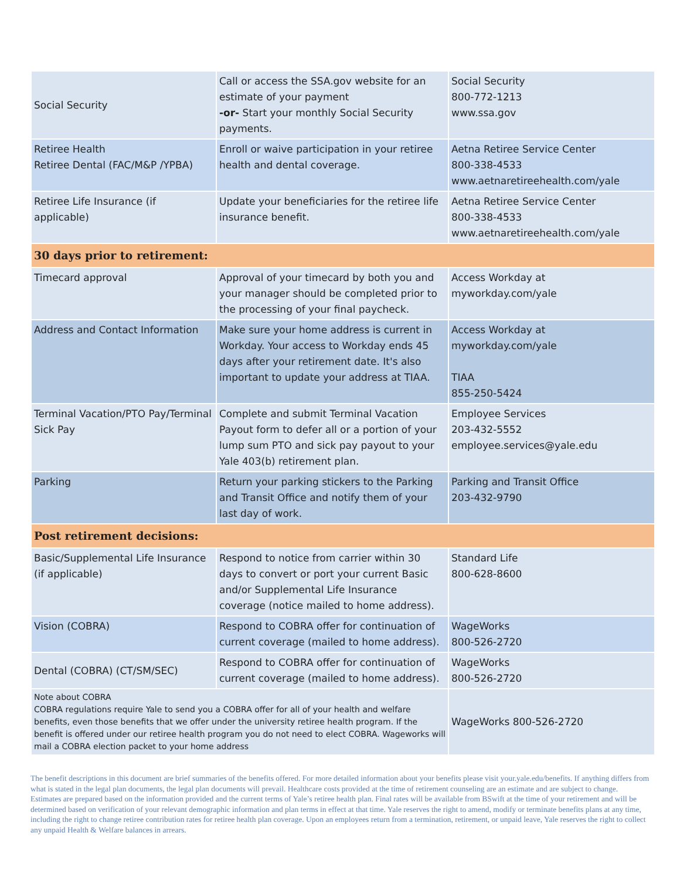| Social Security | Call or access the SSA.gov website for an estimate of your payment -or- Start your monthly Social Security payments. | Social Security 800-772-1213 www.ssa.gov |
| Retiree Health Retiree Dental (FAC/M&P /YPBA) | Enroll or waive participation in your retiree health and dental coverage. | Aetna Retiree Service Center 800-338-4533 www.aetnaretireehealth.com/yale |
| Retiree Life Insurance (if applicable) | Update your beneficiaries for the retiree life insurance benefit. | Aetna Retiree Service Center 800-338-4533 www.aetnaretireehealth.com/yale |
| 30 days prior to retirement: | | |
| Timecard approval | Approval of your timecard by both you and your manager should be completed prior to the processing of your final paycheck. | Access Workday at myworkday.com/yale |
| Address and Contact Information | Make sure your home address is current in Workday. Your access to Workday ends 45 days after your retirement date. It's also important to update your address at TIAA. | Access Workday at myworkday.com/yale TIAA 855-250-5424 |
| Terminal Vacation/PTO Pay/Terminal Sick Pay | Complete and submit Terminal Vacation Payout form to defer all or a portion of your lump sum PTO and sick pay payout to your Yale 403(b) retirement plan. | Employee Services 203-432-5552 employee.services@yale.edu |
| Parking | Return your parking stickers to the Parking and Transit Office and notify them of your last day of work. | Parking and Transit Office 203-432-9790 |
| Post retirement decisions: | | |
| Basic/Supplemental Life Insurance (if applicable) | Respond to notice from carrier within 30 days to convert or port your current Basic and/or Supplemental Life Insurance coverage (notice mailed to home address). | Standard Life 800-628-8600 |
| Vision (COBRA) | Respond to COBRA offer for continuation of current coverage (mailed to home address). | WageWorks 800-526-2720 |
| Dental (COBRA) (CT/SM/SEC) | Respond to COBRA offer for continuation of current coverage (mailed to home address). | WageWorks 800-526-2720 |
| Note about COBRA COBRA regulations require Yale to send you a COBRA offer for all of your health and welfare benefits, even those benefits that we offer under the university retiree health program. If the benefit is offered under our retiree health program you do not need to elect COBRA. Wageworks will mail a COBRA election packet to your home address | | WageWorks 800-526-2720 |
The benefit descriptions in this document are brief summaries of the benefits offered. For more detailed information about your benefits please visit your.yale.edu/benefits. If anything differs from what is stated in the legal plan documents, the legal plan documents will prevail. Healthcare costs provided at the time of retirement counseling are an estimate and are subject to change. Estimates are prepared based on the information provided and the current terms of Yale’s retiree health plan. Final rates will be available from BSwift at the time of your retirement and will be determined based on verification of your relevant demographic information and plan terms in effect at that time. Yale reserves the right to amend, modify or terminate benefits plans at any time, including the right to change retiree contribution rates for retiree health plan coverage. Upon an employees return from a termination, retirement, or unpaid leave, Yale reserves the right to collect any unpaid Health & Welfare balances in arrears.